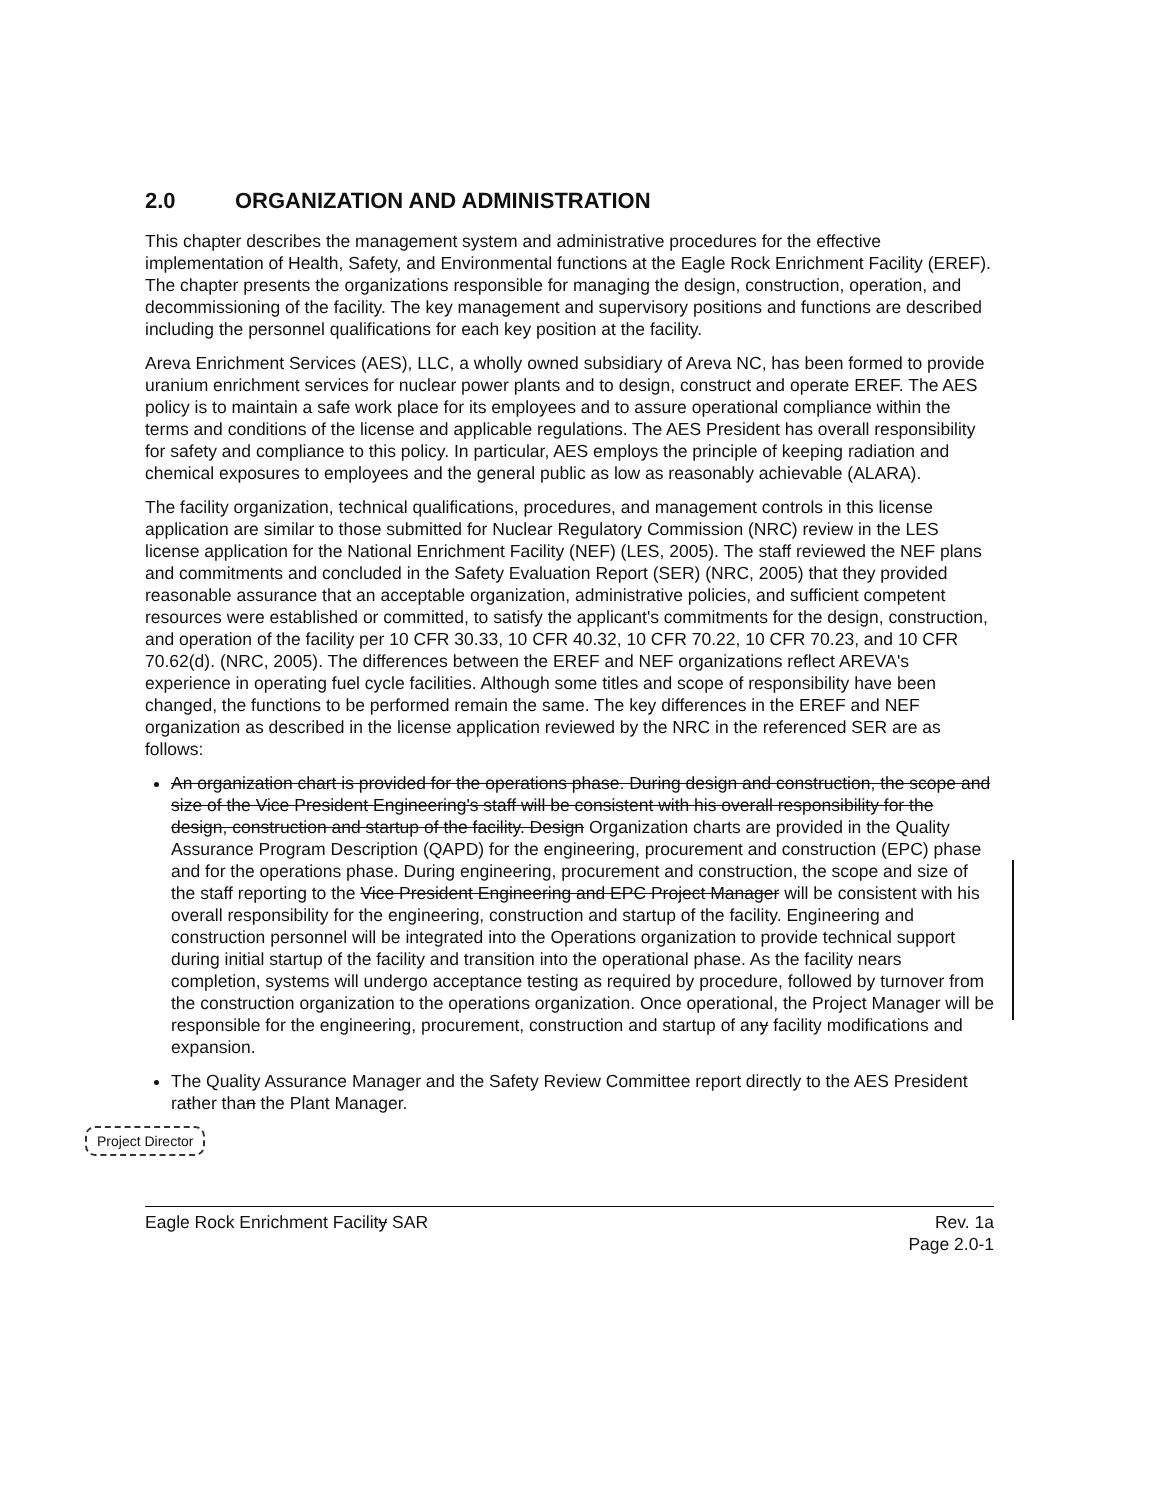2.0 ORGANIZATION AND ADMINISTRATION
This chapter describes the management system and administrative procedures for the effective implementation of Health, Safety, and Environmental functions at the Eagle Rock Enrichment Facility (EREF). The chapter presents the organizations responsible for managing the design, construction, operation, and decommissioning of the facility. The key management and supervisory positions and functions are described including the personnel qualifications for each key position at the facility.
Areva Enrichment Services (AES), LLC, a wholly owned subsidiary of Areva NC, has been formed to provide uranium enrichment services for nuclear power plants and to design, construct and operate EREF. The AES policy is to maintain a safe work place for its employees and to assure operational compliance within the terms and conditions of the license and applicable regulations. The AES President has overall responsibility for safety and compliance to this policy. In particular, AES employs the principle of keeping radiation and chemical exposures to employees and the general public as low as reasonably achievable (ALARA).
The facility organization, technical qualifications, procedures, and management controls in this license application are similar to those submitted for Nuclear Regulatory Commission (NRC) review in the LES license application for the National Enrichment Facility (NEF) (LES, 2005). The staff reviewed the NEF plans and commitments and concluded in the Safety Evaluation Report (SER) (NRC, 2005) that they provided reasonable assurance that an acceptable organization, administrative policies, and sufficient competent resources were established or committed, to satisfy the applicant's commitments for the design, construction, and operation of the facility per 10 CFR 30.33, 10 CFR 40.32, 10 CFR 70.22, 10 CFR 70.23, and 10 CFR 70.62(d). (NRC, 2005). The differences between the EREF and NEF organizations reflect AREVA's experience in operating fuel cycle facilities. Although some titles and scope of responsibility have been changed, the functions to be performed remain the same. The key differences in the EREF and NEF organization as described in the license application reviewed by the NRC in the referenced SER are as follows:
An organization chart is provided for the operations phase. During design and construction, the scope and size of the Vice President Engineering's staff will be consistent with his overall responsibility for the design, construction and startup of the facility. Design Organization charts are provided in the Quality Assurance Program Description (QAPD) for the engineering, procurement and construction (EPC) phase and for the operations phase. During engineering, procurement and construction, the scope and size of the staff reporting to the Vice President Engineering and EPC Project Manager will be consistent with his overall responsibility for the engineering, construction and startup of the facility. Engineering and construction personnel will be integrated into the Operations organization to provide technical support during initial startup of the facility and transition into the operational phase. As the facility nears completion, systems will undergo acceptance testing as required by procedure, followed by turnover from the construction organization to the operations organization. Once operational, the Project Manager will be responsible for the engineering, procurement, construction and startup of any facility modifications and expansion.
The Quality Assurance Manager and the Safety Review Committee report directly to the AES President rather than the Plant Manager.
Project Director
Eagle Rock Enrichment Facility SAR
Rev. 1a
Page 2.0-1